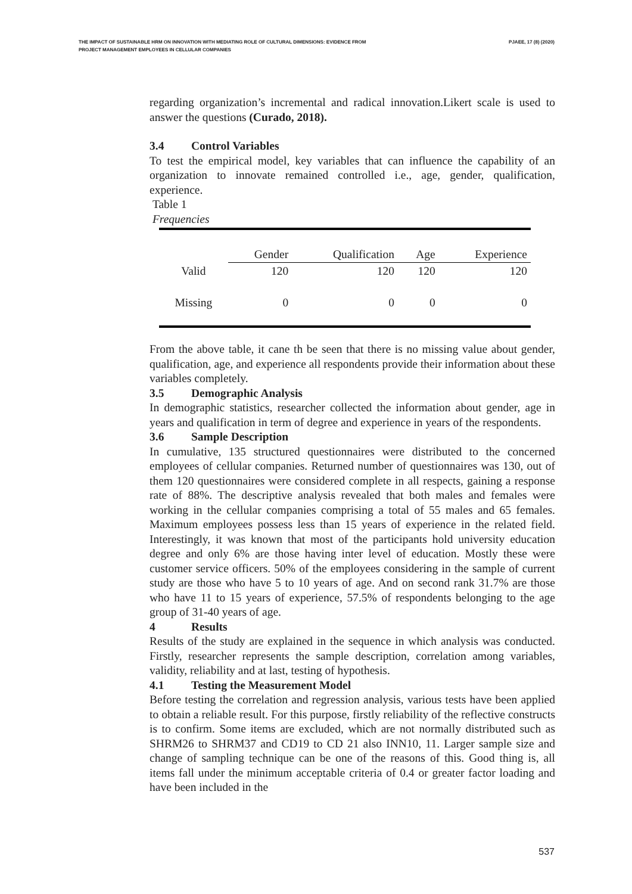THE IMPACT OF SUSTAINABLE HRM ON INNOVATION WITH MEDIATING ROLE OF CULTURAL DIMENSIONS: EVIDENCE FROM
PROJECT MANAGEMENT EMPLOYEES IN CELLULAR COMPANIES
PJAEE, 17 (8) (2020)
regarding organization’s incremental and radical innovation.Likert scale is used to answer the questions (Curado, 2018).
3.4 Control Variables
To test the empirical model, key variables that can influence the capability of an organization to innovate remained controlled i.e., age, gender, qualification, experience.
Table 1
Frequencies
| | Gender | Qualification | Age | Experience |
| --- | --- | --- | --- | --- |
| Valid | 120 | 120 | 120 | 120 |
| Missing | 0 | 0 | 0 | 0 |
From the above table, it cane th be seen that there is no missing value about gender, qualification, age, and experience all respondents provide their information about these variables completely.
3.5 Demographic Analysis
In demographic statistics, researcher collected the information about gender, age in years and qualification in term of degree and experience in years of the respondents.
3.6 Sample Description
In cumulative, 135 structured questionnaires were distributed to the concerned employees of cellular companies. Returned number of questionnaires was 130, out of them 120 questionnaires were considered complete in all respects, gaining a response rate of 88%. The descriptive analysis revealed that both males and females were working in the cellular companies comprising a total of 55 males and 65 females. Maximum employees possess less than 15 years of experience in the related field. Interestingly, it was known that most of the participants hold university education degree and only 6% are those having inter level of education. Mostly these were customer service officers. 50% of the employees considering in the sample of current study are those who have 5 to 10 years of age. And on second rank 31.7% are those who have 11 to 15 years of experience, 57.5% of respondents belonging to the age group of 31-40 years of age.
4 Results
Results of the study are explained in the sequence in which analysis was conducted. Firstly, researcher represents the sample description, correlation among variables, validity, reliability and at last, testing of hypothesis.
4.1 Testing the Measurement Model
Before testing the correlation and regression analysis, various tests have been applied to obtain a reliable result. For this purpose, firstly reliability of the reflective constructs is to confirm. Some items are excluded, which are not normally distributed such as SHRM26 to SHRM37 and CD19 to CD 21 also INN10, 11. Larger sample size and change of sampling technique can be one of the reasons of this. Good thing is, all items fall under the minimum acceptable criteria of 0.4 or greater factor loading and have been included in the
537